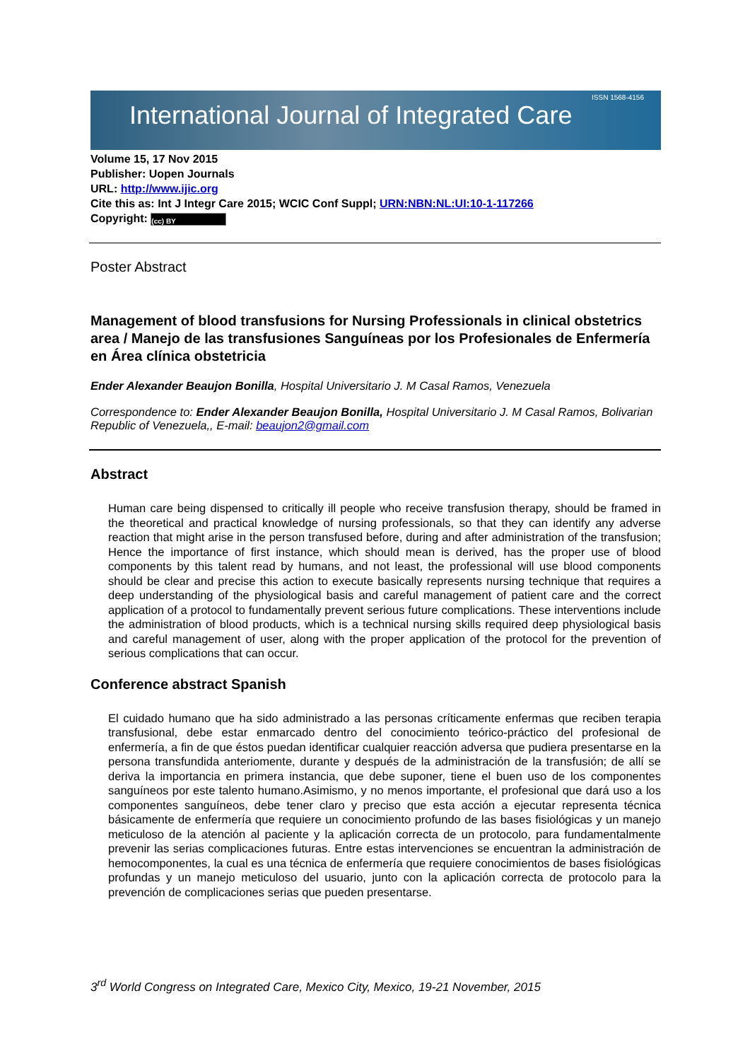International Journal of Integrated Care
ISSN 1568-4156
Volume 15, 17 Nov 2015
Publisher: Uopen Journals
URL: http://www.ijic.org
Cite this as: Int J Integr Care 2015; WCIC Conf Suppl; URN:NBN:NL:UI:10-1-117266
Copyright: (cc) BY
Poster Abstract
Management of blood transfusions for Nursing Professionals in clinical obstetrics area / Manejo de las transfusiones Sanguíneas por los Profesionales de Enfermería en Área clínica obstetricia
Ender Alexander Beaujon Bonilla, Hospital Universitario J. M Casal Ramos, Venezuela
Correspondence to: Ender Alexander Beaujon Bonilla, Hospital Universitario J. M Casal Ramos, Bolivarian Republic of Venezuela,, E-mail: beaujon2@gmail.com
Abstract
Human care being dispensed to critically ill people who receive transfusion therapy, should be framed in the theoretical and practical knowledge of nursing professionals, so that they can identify any adverse reaction that might arise in the person transfused before, during and after administration of the transfusion; Hence the importance of first instance, which should mean is derived, has the proper use of blood components by this talent read by humans, and not least, the professional will use blood components should be clear and precise this action to execute basically represents nursing technique that requires a deep understanding of the physiological basis and careful management of patient care and the correct application of a protocol to fundamentally prevent serious future complications. These interventions include the administration of blood products, which is a technical nursing skills required deep physiological basis and careful management of user, along with the proper application of the protocol for the prevention of serious complications that can occur.
Conference abstract Spanish
El cuidado humano que ha sido administrado a las personas críticamente enfermas que reciben terapia transfusional, debe estar enmarcado dentro del conocimiento teórico-práctico del profesional de enfermería, a fin de que éstos puedan identificar cualquier reacción adversa que pudiera presentarse en la persona transfundida anteriomente, durante y después de la administración de la transfusión; de allí se deriva la importancia en primera instancia, que debe suponer, tiene el buen uso de los componentes sanguíneos por este talento humano.Asimismo, y no menos importante, el profesional que dará uso a los componentes sanguíneos, debe tener claro y preciso que esta acción a ejecutar representa técnica básicamente de enfermería que requiere un conocimiento profundo de las bases fisiológicas y un manejo meticuloso de la atención al paciente y la aplicación correcta de un protocolo, para fundamentalmente prevenir las serias complicaciones futuras. Entre estas intervenciones se encuentran la administración de hemocomponentes, la cual es una técnica de enfermería que requiere conocimientos de bases fisiológicas profundas y un manejo meticuloso del usuario, junto con la aplicación correcta de protocolo para la prevención de complicaciones serias que pueden presentarse.
3<sup>rd</sup> World Congress on Integrated Care, Mexico City, Mexico, 19-21 November, 2015